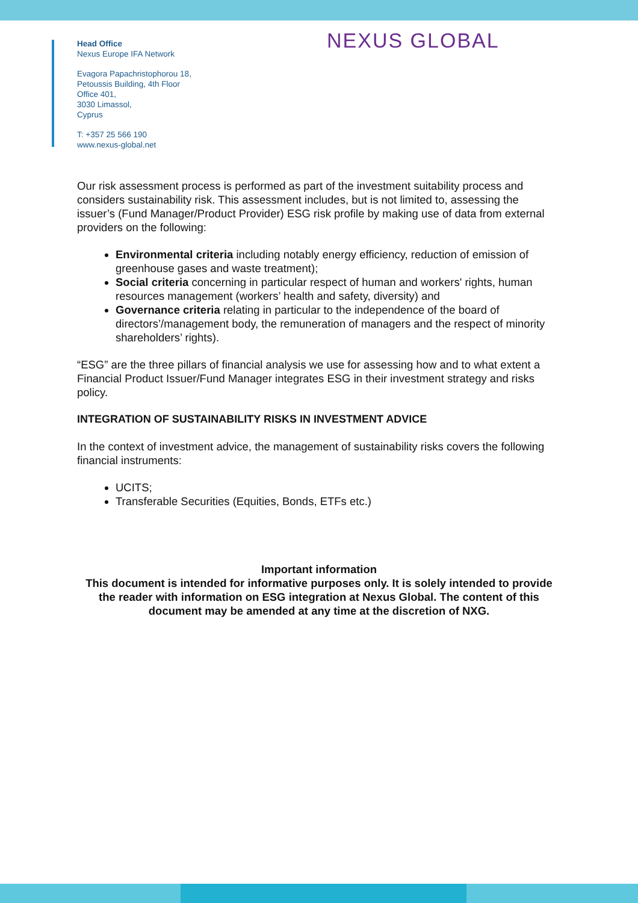NEXUS GLOBAL
Head Office
Nexus Europe IFA Network
Evagora Papachristophorou 18,
Petoussis Building, 4th Floor
Office 401,
3030 Limassol,
Cyprus
T: +357 25 566 190
www.nexus-global.net
Our risk assessment process is performed as part of the investment suitability process and considers sustainability risk. This assessment includes, but is not limited to, assessing the issuer’s (Fund Manager/Product Provider) ESG risk profile by making use of data from external providers on the following:
Environmental criteria including notably energy efficiency, reduction of emission of greenhouse gases and waste treatment);
Social criteria concerning in particular respect of human and workers' rights, human resources management (workers’ health and safety, diversity) and
Governance criteria relating in particular to the independence of the board of directors’/management body, the remuneration of managers and the respect of minority shareholders’ rights).
“ESG” are the three pillars of financial analysis we use for assessing how and to what extent a Financial Product Issuer/Fund Manager integrates ESG in their investment strategy and risks policy.
INTEGRATION OF SUSTAINABILITY RISKS IN INVESTMENT ADVICE
In the context of investment advice, the management of sustainability risks covers the following financial instruments:
UCITS;
Transferable Securities (Equities, Bonds, ETFs etc.)
Important information
This document is intended for informative purposes only. It is solely intended to provide the reader with information on ESG integration at Nexus Global. The content of this document may be amended at any time at the discretion of NXG.